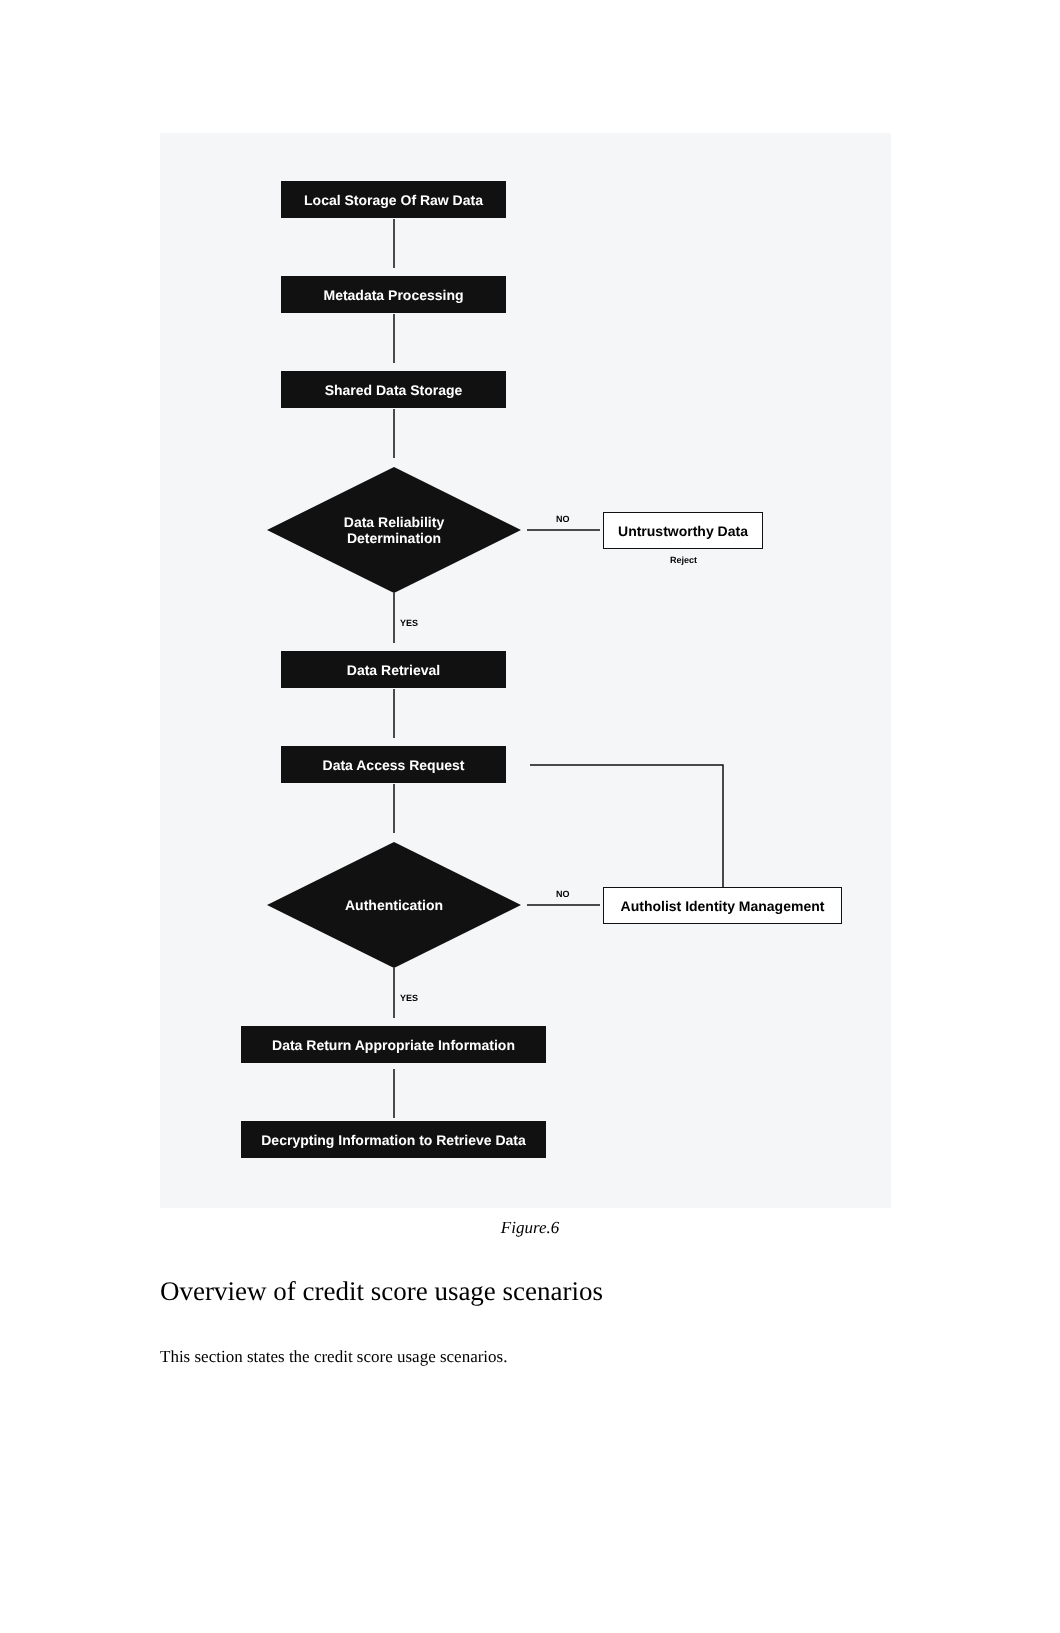Local Storage Of Raw Data
Metadata Processing
Shared Data Storage
Data Reliability
Determination
NO Untrustworthy Data
Reject
YES
Data Retrieval
Data Access Request
Authentication
NO
Autholist Identity Management
YES
Data Return Appropriate Information
Decrypting Information to Retrieve Data
Figure.6
Overview of credit score usage scenarios
This section states the credit score usage scenarios.